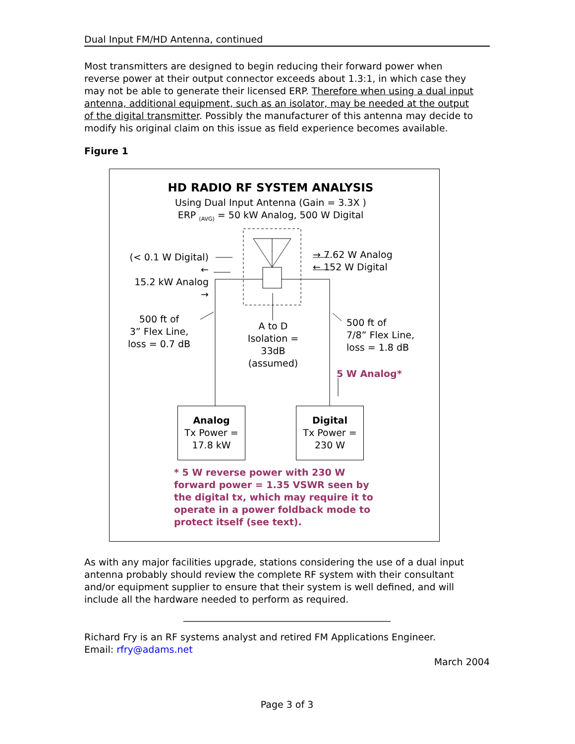Dual Input FM/HD Antenna, continued
Most transmitters are designed to begin reducing their forward power when reverse power at their output connector exceeds about 1.3:1, in which case they may not be able to generate their licensed ERP. Therefore when using a dual input antenna, additional equipment, such as an isolator, may be needed at the output of the digital transmitter. Possibly the manufacturer of this antenna may decide to modify his original claim on this issue as field experience becomes available.
Figure 1
HD RADIO RF SYSTEM ANALYSIS
Using Dual Input Antenna (Gain = 3.3X )
ERP <sub>(AVG)</sub> = 50 kW Analog, 500 W Digital
(< 0.1 W Digital) ←
15.2 kW Analog →
→ 7.62 W Analog
← 152 W Digital
500 ft of
3” Flex Line,
loss = 0.7 dB
A to D
Isolation =
33dB
(assumed)
500 ft of
7/8” Flex Line,
loss = 1.8 dB
5 W Analog*
Analog
Tx Power =
17.8 kW
Digital
Tx Power =
230 W
* 5 W reverse power with 230 W forward power = 1.35 VSWR seen by the digital tx, which may require it to operate in a power foldback mode to protect itself (see text).
As with any major facilities upgrade, stations considering the use of a dual input antenna probably should review the complete RF system with their consultant and/or equipment supplier to ensure that their system is well defined, and will include all the hardware needed to perform as required.
____________________________________________
Richard Fry is an RF systems analyst and retired FM Applications Engineer.
Email: rfry@adams.net
March 2004
Page 3 of 3